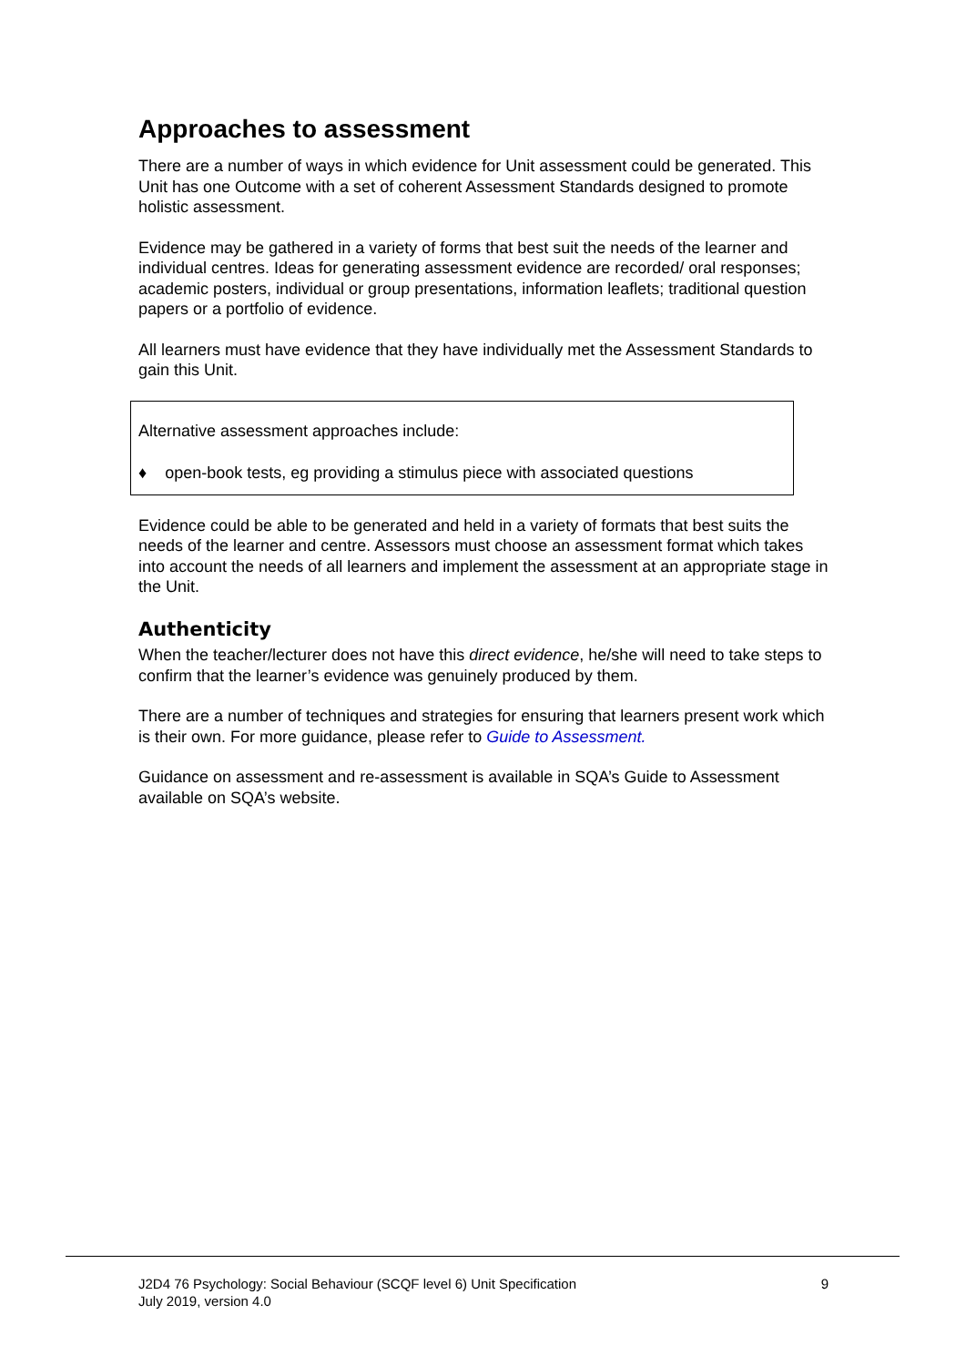Approaches to assessment
There are a number of ways in which evidence for Unit assessment could be generated. This Unit has one Outcome with a set of coherent Assessment Standards designed to promote holistic assessment.
Evidence may be gathered in a variety of forms that best suit the needs of the learner and individual centres. Ideas for generating assessment evidence are recorded/ oral responses; academic posters, individual or group presentations, information leaflets; traditional question papers or a portfolio of evidence.
All learners must have evidence that they have individually met the Assessment Standards to gain this Unit.
Alternative assessment approaches include:
♦ open-book tests, eg providing a stimulus piece with associated questions
Evidence could be able to be generated and held in a variety of formats that best suits the needs of the learner and centre. Assessors must choose an assessment format which takes into account the needs of all learners and implement the assessment at an appropriate stage in the Unit.
Authenticity
When the teacher/lecturer does not have this direct evidence, he/she will need to take steps to confirm that the learner’s evidence was genuinely produced by them.
There are a number of techniques and strategies for ensuring that learners present work which is their own. For more guidance, please refer to Guide to Assessment.
Guidance on assessment and re-assessment is available in SQA’s Guide to Assessment available on SQA’s website.
J2D4 76 Psychology: Social Behaviour (SCQF level 6) Unit Specification
July 2019, version 4.0
9